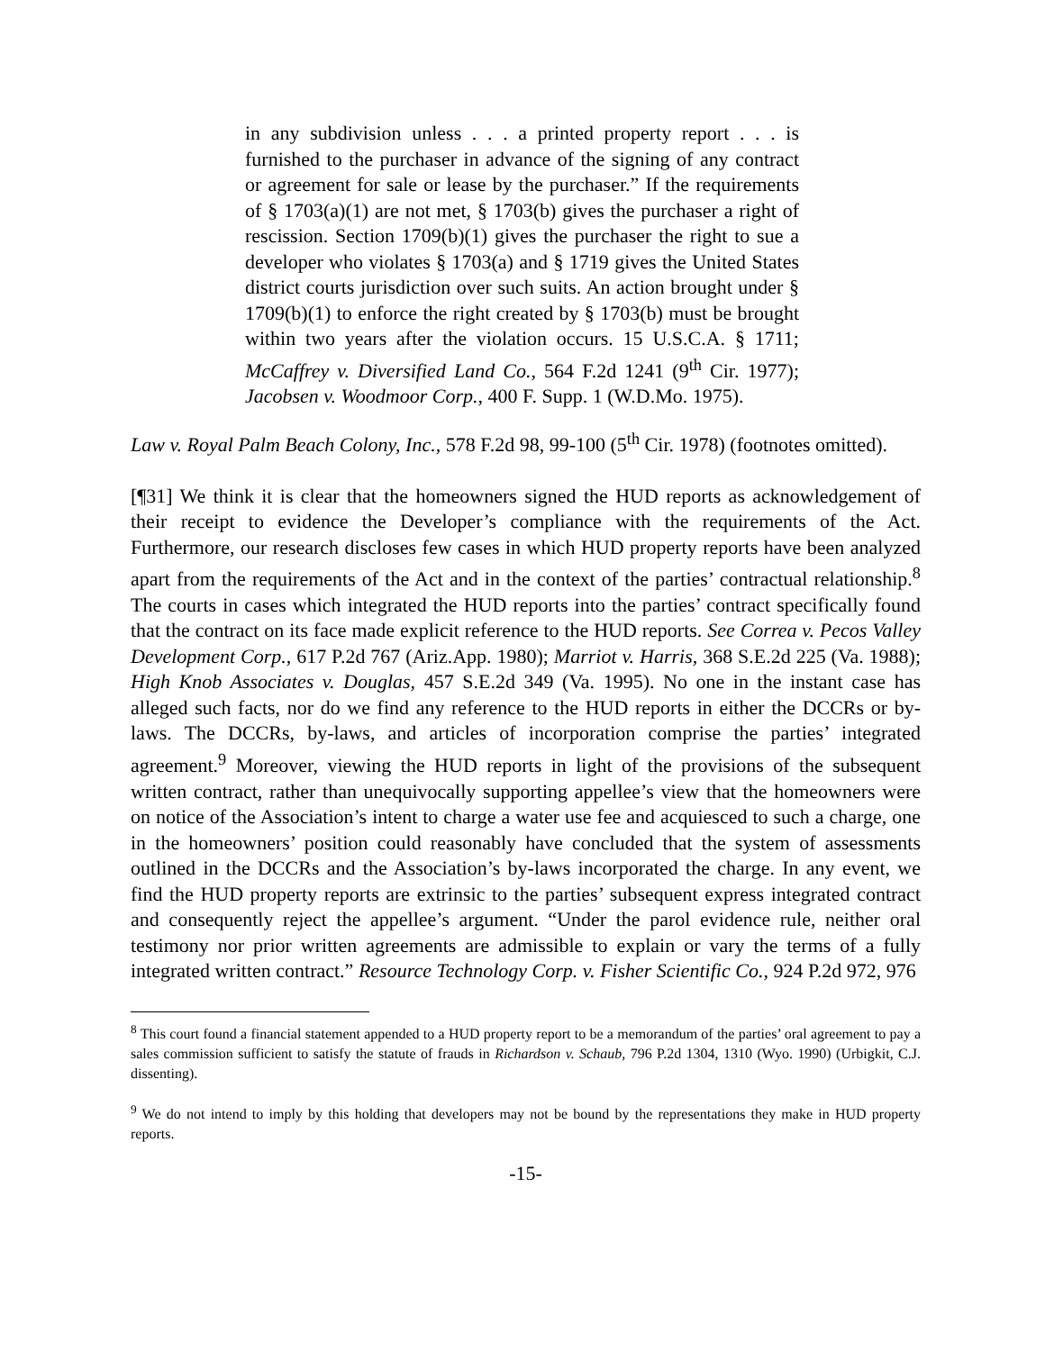in any subdivision unless . . . a printed property report . . . is furnished to the purchaser in advance of the signing of any contract or agreement for sale or lease by the purchaser.” If the requirements of § 1703(a)(1) are not met, § 1703(b) gives the purchaser a right of rescission. Section 1709(b)(1) gives the purchaser the right to sue a developer who violates § 1703(a) and § 1719 gives the United States district courts jurisdiction over such suits. An action brought under § 1709(b)(1) to enforce the right created by § 1703(b) must be brought within two years after the violation occurs. 15 U.S.C.A. § 1711; McCaffrey v. Diversified Land Co., 564 F.2d 1241 (9<sup>th</sup> Cir. 1977); Jacobsen v. Woodmoor Corp., 400 F. Supp. 1 (W.D.Mo. 1975).
Law v. Royal Palm Beach Colony, Inc., 578 F.2d 98, 99-100 (5<sup>th</sup> Cir. 1978) (footnotes omitted).
[¶31] We think it is clear that the homeowners signed the HUD reports as acknowledgement of their receipt to evidence the Developer’s compliance with the requirements of the Act. Furthermore, our research discloses few cases in which HUD property reports have been analyzed apart from the requirements of the Act and in the context of the parties’ contractual relationship.<sup>8</sup> The courts in cases which integrated the HUD reports into the parties’ contract specifically found that the contract on its face made explicit reference to the HUD reports. See Correa v. Pecos Valley Development Corp., 617 P.2d 767 (Ariz.App. 1980); Marriot v. Harris, 368 S.E.2d 225 (Va. 1988); High Knob Associates v. Douglas, 457 S.E.2d 349 (Va. 1995). No one in the instant case has alleged such facts, nor do we find any reference to the HUD reports in either the DCCRs or by-laws. The DCCRs, by-laws, and articles of incorporation comprise the parties’ integrated agreement.<sup>9</sup> Moreover, viewing the HUD reports in light of the provisions of the subsequent written contract, rather than unequivocally supporting appellee’s view that the homeowners were on notice of the Association’s intent to charge a water use fee and acquiesced to such a charge, one in the homeowners’ position could reasonably have concluded that the system of assessments outlined in the DCCRs and the Association’s by-laws incorporated the charge. In any event, we find the HUD property reports are extrinsic to the parties’ subsequent express integrated contract and consequently reject the appellee’s argument. “Under the parol evidence rule, neither oral testimony nor prior written agreements are admissible to explain or vary the terms of a fully integrated written contract.” Resource Technology Corp. v. Fisher Scientific Co., 924 P.2d 972, 976
<sup>8</sup> This court found a financial statement appended to a HUD property report to be a memorandum of the parties’ oral agreement to pay a sales commission sufficient to satisfy the statute of frauds in Richardson v. Schaub, 796 P.2d 1304, 1310 (Wyo. 1990) (Urbigkit, C.J. dissenting).
<sup>9</sup> We do not intend to imply by this holding that developers may not be bound by the representations they make in HUD property reports.
-15-